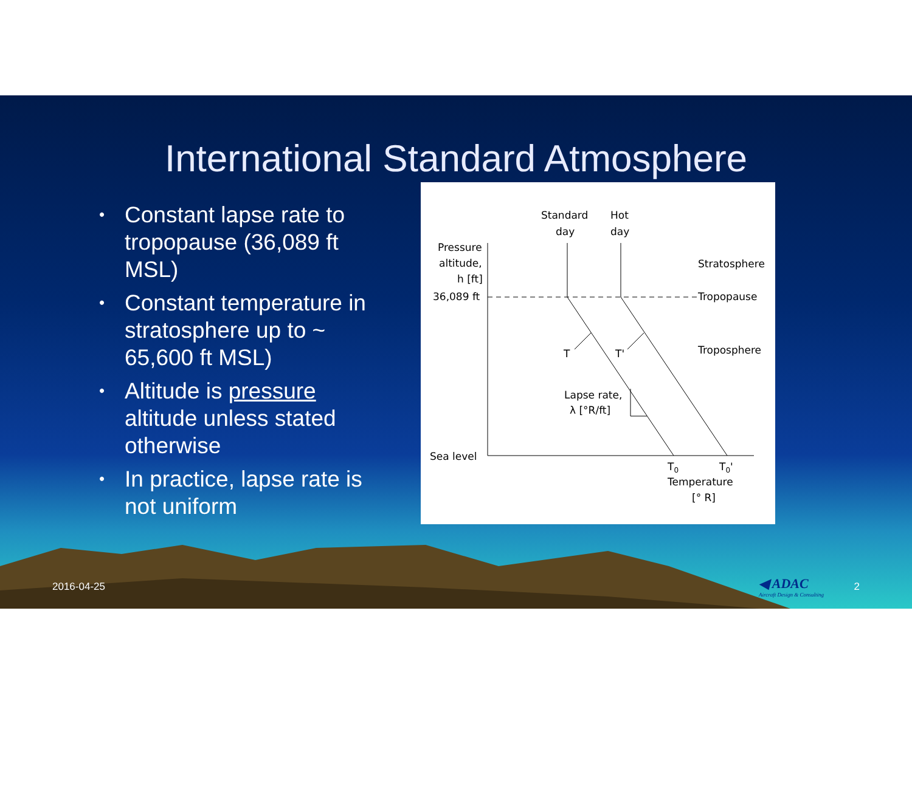International Standard Atmosphere
• Constant lapse rate to tropopause (36,089 ft MSL)
• Constant temperature in stratosphere up to ~ 65,600 ft MSL)
• Altitude is pressure altitude unless stated otherwise
• In practice, lapse rate is not uniform
Standard
day
Hot
day
Pressure
altitude,
h [ft]
36,089 ft
Stratosphere
Tropopause
Troposphere
T
T'
Lapse rate,
λ [°R/ft]
Sea level
T0
T0'
Temperature
[° R]
2016-04-25
◀ ADAC
Aircraft Design & Consulting
2